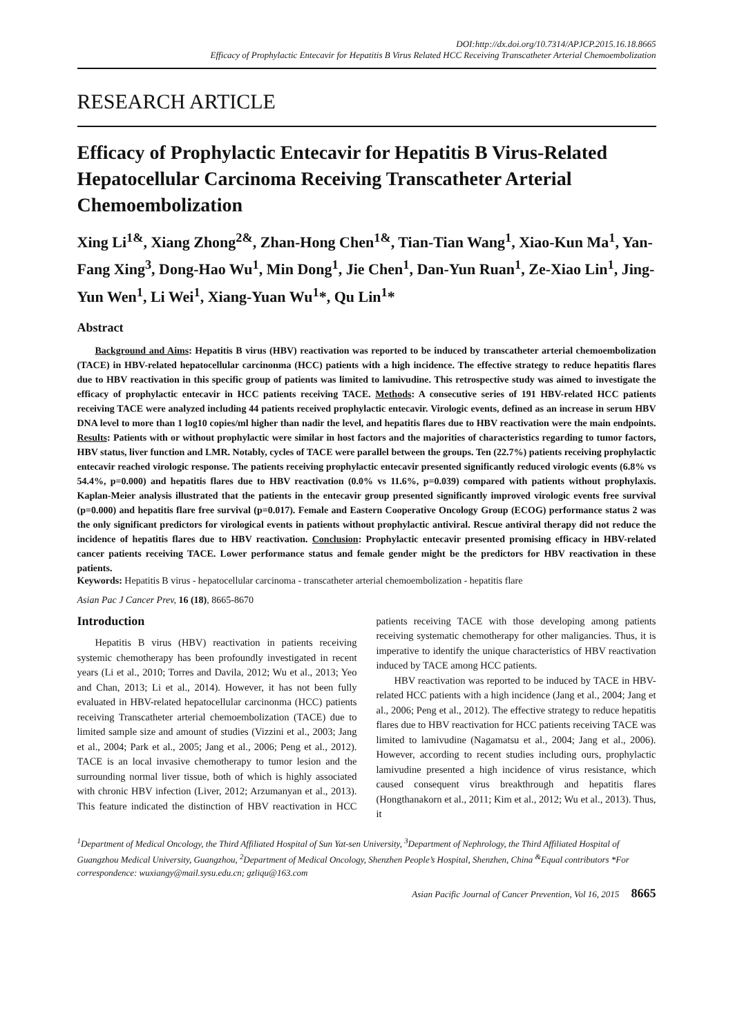DOI:http://dx.doi.org/10.7314/APJCP.2015.16.18.8665
Efficacy of Prophylactic Entecavir for Hepatitis B Virus Related HCC Receiving Transcatheter Arterial Chemoembolization
RESEARCH ARTICLE
Efficacy of Prophylactic Entecavir for Hepatitis B Virus-Related Hepatocellular Carcinoma Receiving Transcatheter Arterial Chemoembolization
Xing Li<sup>1&</sup>, Xiang Zhong<sup>2&</sup>, Zhan-Hong Chen<sup>1&</sup>, Tian-Tian Wang<sup>1</sup>, Xiao-Kun Ma<sup>1</sup>, Yan-Fang Xing<sup>3</sup>, Dong-Hao Wu<sup>1</sup>, Min Dong<sup>1</sup>, Jie Chen<sup>1</sup>, Dan-Yun Ruan<sup>1</sup>, Ze-Xiao Lin<sup>1</sup>, Jing-Yun Wen<sup>1</sup>, Li Wei<sup>1</sup>, Xiang-Yuan Wu<sup>1</sup>*, Qu Lin<sup>1</sup>*
Abstract
Background and Aims: Hepatitis B virus (HBV) reactivation was reported to be induced by transcatheter arterial chemoembolization (TACE) in HBV-related hepatocellular carcinonma (HCC) patients with a high incidence. The effective strategy to reduce hepatitis flares due to HBV reactivation in this specific group of patients was limited to lamivudine. This retrospective study was aimed to investigate the efficacy of prophylactic entecavir in HCC patients receiving TACE. Methods: A consecutive series of 191 HBV-related HCC patients receiving TACE were analyzed including 44 patients received prophylactic entecavir. Virologic events, defined as an increase in serum HBV DNA level to more than 1 log10 copies/ml higher than nadir the level, and hepatitis flares due to HBV reactivation were the main endpoints. Results: Patients with or without prophylactic were similar in host factors and the majorities of characteristics regarding to tumor factors, HBV status, liver function and LMR. Notably, cycles of TACE were parallel between the groups. Ten (22.7%) patients receiving prophylactic entecavir reached virologic response. The patients receiving prophylactic entecavir presented significantly reduced virologic events (6.8% vs 54.4%, p=0.000) and hepatitis flares due to HBV reactivation (0.0% vs 11.6%, p=0.039) compared with patients without prophylaxis. Kaplan-Meier analysis illustrated that the patients in the entecavir group presented significantly improved virologic events free survival (p=0.000) and hepatitis flare free survival (p=0.017). Female and Eastern Cooperative Oncology Group (ECOG) performance status 2 was the only significant predictors for virological events in patients without prophylactic antiviral. Rescue antiviral therapy did not reduce the incidence of hepatitis flares due to HBV reactivation. Conclusion: Prophylactic entecavir presented promising efficacy in HBV-related cancer patients receiving TACE. Lower performance status and female gender might be the predictors for HBV reactivation in these patients.
Keywords: Hepatitis B virus - hepatocellular carcinoma - transcatheter arterial chemoembolization - hepatitis flare
Asian Pac J Cancer Prev, 16 (18), 8665-8670
Introduction
Hepatitis B virus (HBV) reactivation in patients receiving systemic chemotherapy has been profoundly investigated in recent years (Li et al., 2010; Torres and Davila, 2012; Wu et al., 2013; Yeo and Chan, 2013; Li et al., 2014). However, it has not been fully evaluated in HBV-related hepatocellular carcinonma (HCC) patients receiving Transcatheter arterial chemoembolization (TACE) due to limited sample size and amount of studies (Vizzini et al., 2003; Jang et al., 2004; Park et al., 2005; Jang et al., 2006; Peng et al., 2012). TACE is an local invasive chemotherapy to tumor lesion and the surrounding normal liver tissue, both of which is highly associated with chronic HBV infection (Liver, 2012; Arzumanyan et al., 2013). This feature indicated the distinction of HBV reactivation in HCC patients receiving TACE with those developing among patients receiving systematic chemotherapy for other maligancies. Thus, it is imperative to identify the unique characteristics of HBV reactivation induced by TACE among HCC patients.
HBV reactivation was reported to be induced by TACE in HBV-related HCC patients with a high incidence (Jang et al., 2004; Jang et al., 2006; Peng et al., 2012). The effective strategy to reduce hepatitis flares due to HBV reactivation for HCC patients receiving TACE was limited to lamivudine (Nagamatsu et al., 2004; Jang et al., 2006). However, according to recent studies including ours, prophylactic lamivudine presented a high incidence of virus resistance, which caused consequent virus breakthrough and hepatitis flares (Hongthanakorn et al., 2011; Kim et al., 2012; Wu et al., 2013). Thus, it
<sup>1</sup> Department of Medical Oncology, the Third Affiliated Hospital of Sun Yat-sen University, <sup>3</sup>Department of Nephrology, the Third Affiliated Hospital of Guangzhou Medical University, Guangzhou, <sup>2</sup>Department of Medical Oncology, Shenzhen People’s Hospital, Shenzhen, China <sup>&</sup>Equal contributors *For correspondence: wuxiangy@mail.sysu.edu.cn; gzliqu@163.com
Asian Pacific Journal of Cancer Prevention, Vol 16, 2015 8665